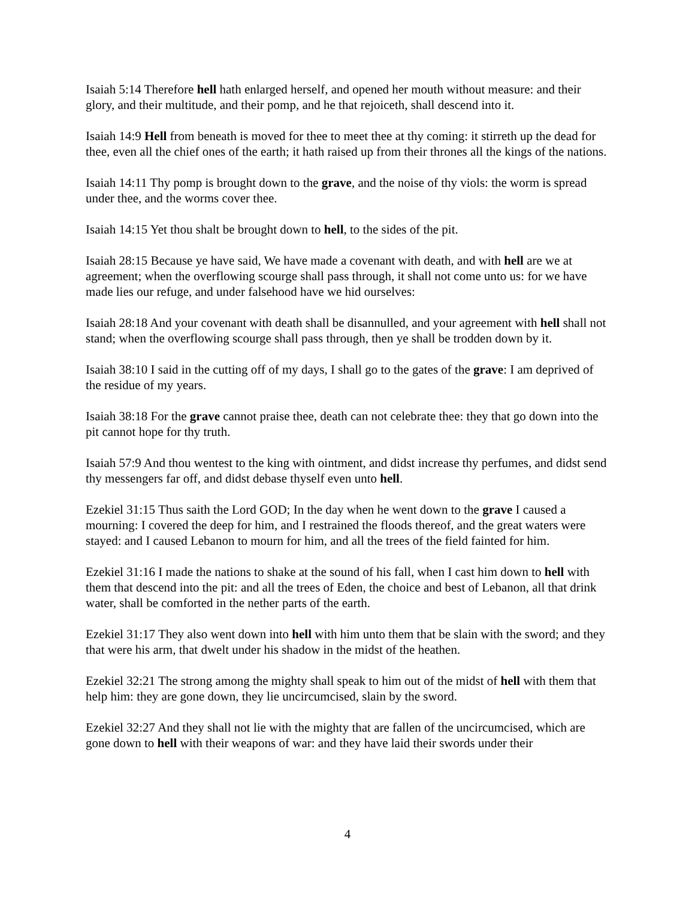Isaiah 5:14 Therefore hell hath enlarged herself, and opened her mouth without measure: and their glory, and their multitude, and their pomp, and he that rejoiceth, shall descend into it.
Isaiah 14:9 Hell from beneath is moved for thee to meet thee at thy coming: it stirreth up the dead for thee, even all the chief ones of the earth; it hath raised up from their thrones all the kings of the nations.
Isaiah 14:11 Thy pomp is brought down to the grave, and the noise of thy viols: the worm is spread under thee, and the worms cover thee.
Isaiah 14:15 Yet thou shalt be brought down to hell, to the sides of the pit.
Isaiah 28:15 Because ye have said, We have made a covenant with death, and with hell are we at agreement; when the overflowing scourge shall pass through, it shall not come unto us: for we have made lies our refuge, and under falsehood have we hid ourselves:
Isaiah 28:18 And your covenant with death shall be disannulled, and your agreement with hell shall not stand; when the overflowing scourge shall pass through, then ye shall be trodden down by it.
Isaiah 38:10 I said in the cutting off of my days, I shall go to the gates of the grave: I am deprived of the residue of my years.
Isaiah 38:18 For the grave cannot praise thee, death can not celebrate thee: they that go down into the pit cannot hope for thy truth.
Isaiah 57:9 And thou wentest to the king with ointment, and didst increase thy perfumes, and didst send thy messengers far off, and didst debase thyself even unto hell.
Ezekiel 31:15 Thus saith the Lord GOD; In the day when he went down to the grave I caused a mourning: I covered the deep for him, and I restrained the floods thereof, and the great waters were stayed: and I caused Lebanon to mourn for him, and all the trees of the field fainted for him.
Ezekiel 31:16 I made the nations to shake at the sound of his fall, when I cast him down to hell with them that descend into the pit: and all the trees of Eden, the choice and best of Lebanon, all that drink water, shall be comforted in the nether parts of the earth.
Ezekiel 31:17 They also went down into hell with him unto them that be slain with the sword; and they that were his arm, that dwelt under his shadow in the midst of the heathen.
Ezekiel 32:21 The strong among the mighty shall speak to him out of the midst of hell with them that help him: they are gone down, they lie uncircumcised, slain by the sword.
Ezekiel 32:27 And they shall not lie with the mighty that are fallen of the uncircumcised, which are gone down to hell with their weapons of war: and they have laid their swords under their
4